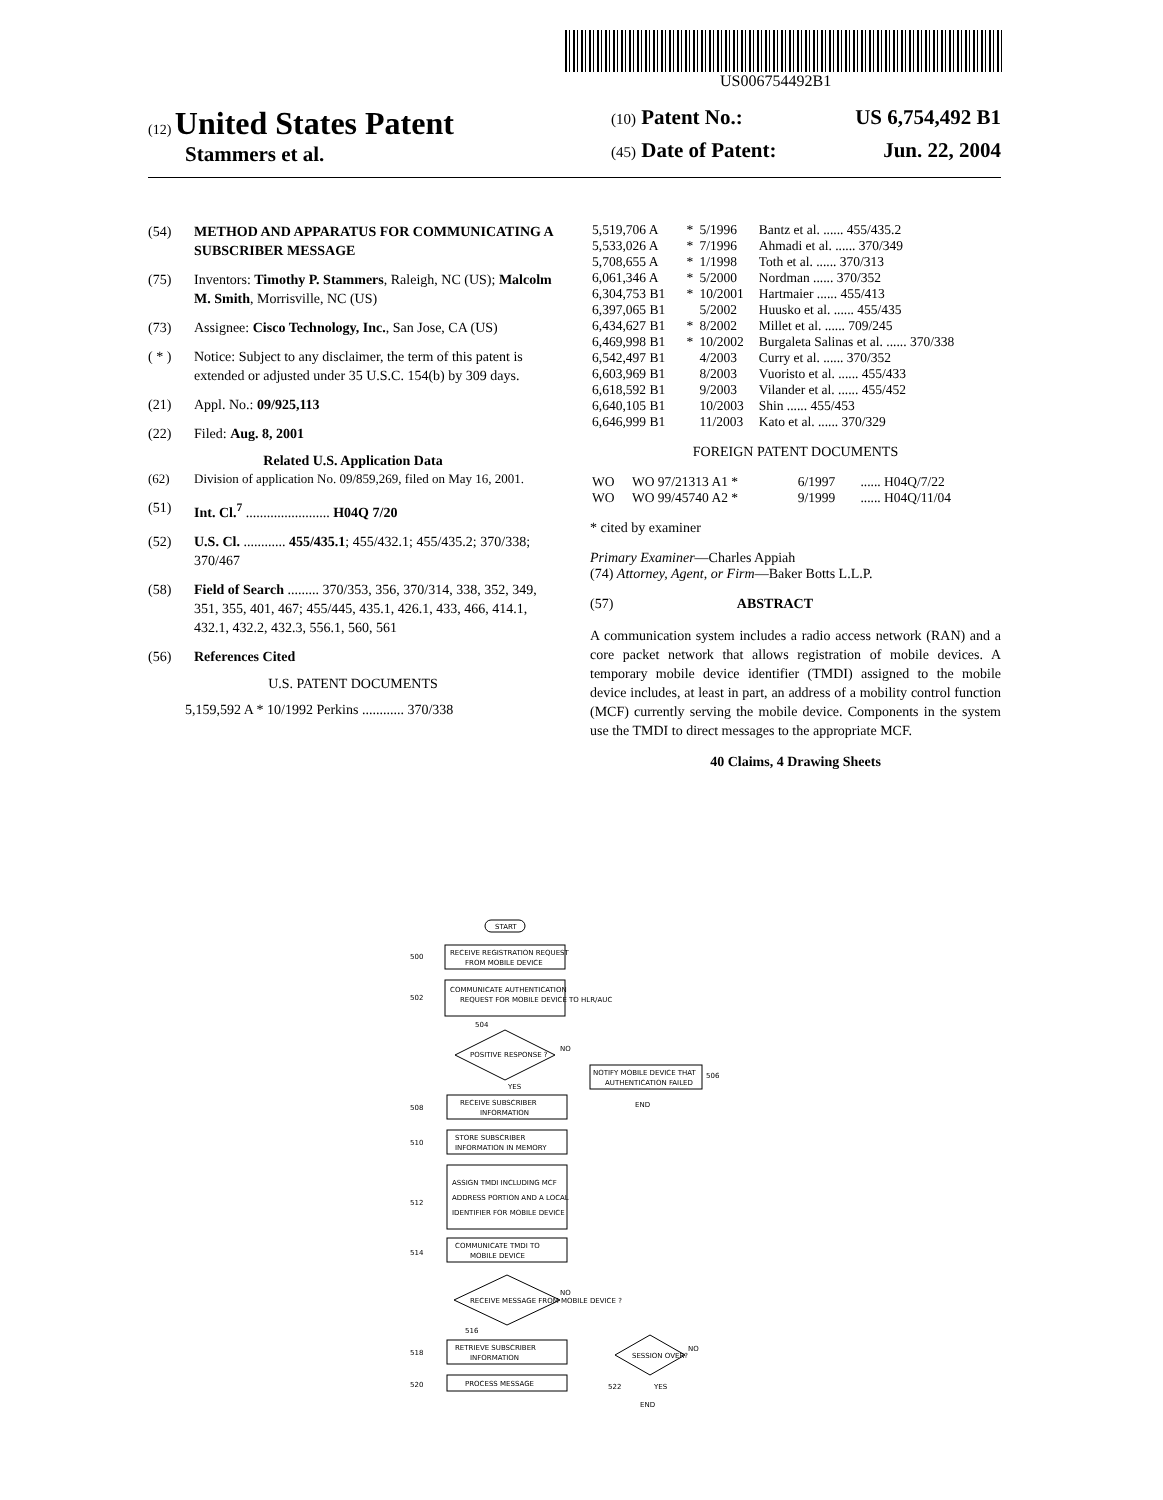US006754492B1
(12) United States Patent
Stammers et al.
(10) Patent No.: US 6,754,492 B1
(45) Date of Patent: Jun. 22, 2004
(54) METHOD AND APPARATUS FOR COMMUNICATING A SUBSCRIBER MESSAGE
(75) Inventors: Timothy P. Stammers, Raleigh, NC (US); Malcolm M. Smith, Morrisville, NC (US)
(73) Assignee: Cisco Technology, Inc., San Jose, CA (US)
( * ) Notice: Subject to any disclaimer, the term of this patent is extended or adjusted under 35 U.S.C. 154(b) by 309 days.
(21) Appl. No.: 09/925,113
(22) Filed: Aug. 8, 2001
Related U.S. Application Data
(62) Division of application No. 09/859,269, filed on May 16, 2001.
(51) Int. Cl.<sup>7</sup> ........................ H04Q 7/20
(52) U.S. Cl. ............ 455/435.1; 455/432.1; 455/435.2; 370/338; 370/467
(58) Field of Search ......... 370/353, 356, 370/314, 338, 352, 349, 351, 355, 401, 467; 455/445, 435.1, 426.1, 433, 466, 414.1, 432.1, 432.2, 432.3, 556.1, 560, 561
(56) References Cited
U.S. PATENT DOCUMENTS
5,159,592 A * 10/1992 Perkins ............ 370/338
| 5,519,706 A | * | 5/1996 | Bantz et al. ...... 455/435.2 |
| 5,533,026 A | * | 7/1996 | Ahmadi et al. ...... 370/349 |
| 5,708,655 A | * | 1/1998 | Toth et al. ...... 370/313 |
| 6,061,346 A | * | 5/2000 | Nordman ...... 370/352 |
| 6,304,753 B1 | * | 10/2001 | Hartmaier ...... 455/413 |
| 6,397,065 B1 | | 5/2002 | Huusko et al. ...... 455/435 |
| 6,434,627 B1 | * | 8/2002 | Millet et al. ...... 709/245 |
| 6,469,998 B1 | * | 10/2002 | Burgaleta Salinas et al. ...... 370/338 |
| 6,542,497 B1 | | 4/2003 | Curry et al. ...... 370/352 |
| 6,603,969 B1 | | 8/2003 | Vuoristo et al. ...... 455/433 |
| 6,618,592 B1 | | 9/2003 | Vilander et al. ...... 455/452 |
| 6,640,105 B1 | | 10/2003 | Shin ...... 455/453 |
| 6,646,999 B1 | | 11/2003 | Kato et al. ...... 370/329 |
FOREIGN PATENT DOCUMENTS
| WO | WO 97/21313 A1 * | 6/1997 | ...... H04Q/7/22 |
| WO | WO 99/45740 A2 * | 9/1999 | ...... H04Q/11/04 |
* cited by examiner
Primary Examiner—Charles Appiah
(74) Attorney, Agent, or Firm—Baker Botts L.L.P.
(57) ABSTRACT
A communication system includes a radio access network (RAN) and a core packet network that allows registration of mobile devices. A temporary mobile device identifier (TMDI) assigned to the mobile device includes, at least in part, an address of a mobility control function (MCF) currently serving the mobile device. Components in the system use the TMDI to direct messages to the appropriate MCF.
40 Claims, 4 Drawing Sheets
START
RECEIVE REGISTRATION REQUEST
FROM MOBILE DEVICE
500
COMMUNICATE AUTHENTICATION
REQUEST FOR MOBILE DEVICE TO HLR/AUC
502
POSITIVE RESPONSE ?
NO
YES
504
NOTIFY MOBILE DEVICE THAT
AUTHENTICATION FAILED
506
END
RECEIVE SUBSCRIBER
INFORMATION
508
STORE SUBSCRIBER
INFORMATION IN MEMORY
510
ASSIGN TMDI INCLUDING MCF
ADDRESS PORTION AND A LOCAL
IDENTIFIER FOR MOBILE DEVICE
512
COMMUNICATE TMDI TO
MOBILE DEVICE
514
RECEIVE MESSAGE FROM MOBILE DEVICE ?
NO
516
RETRIEVE SUBSCRIBER
INFORMATION
518
PROCESS MESSAGE
520
SESSION OVER?
NO
YES
522
END